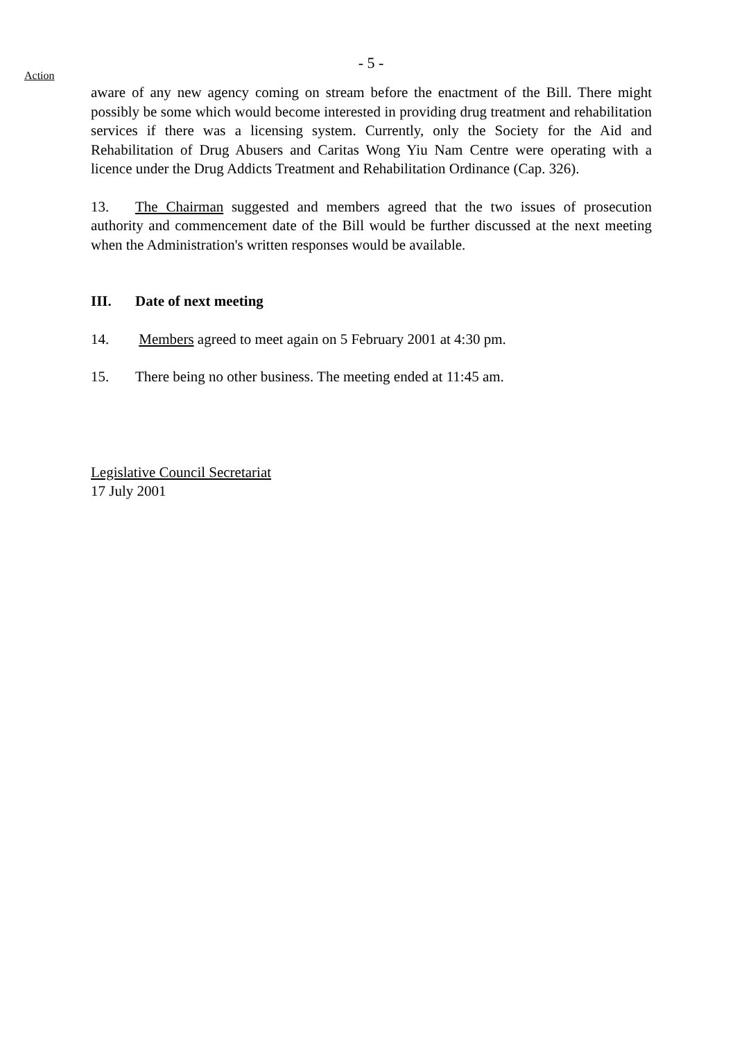- 5 -
Action
aware of any new agency coming on stream before the enactment of the Bill. There might possibly be some which would become interested in providing drug treatment and rehabilitation services if there was a licensing system. Currently, only the Society for the Aid and Rehabilitation of Drug Abusers and Caritas Wong Yiu Nam Centre were operating with a licence under the Drug Addicts Treatment and Rehabilitation Ordinance (Cap. 326).
13. The Chairman suggested and members agreed that the two issues of prosecution authority and commencement date of the Bill would be further discussed at the next meeting when the Administration's written responses would be available.
III. Date of next meeting
14. Members agreed to meet again on 5 February 2001 at 4:30 pm.
15. There being no other business. The meeting ended at 11:45 am.
Legislative Council Secretariat
17 July 2001